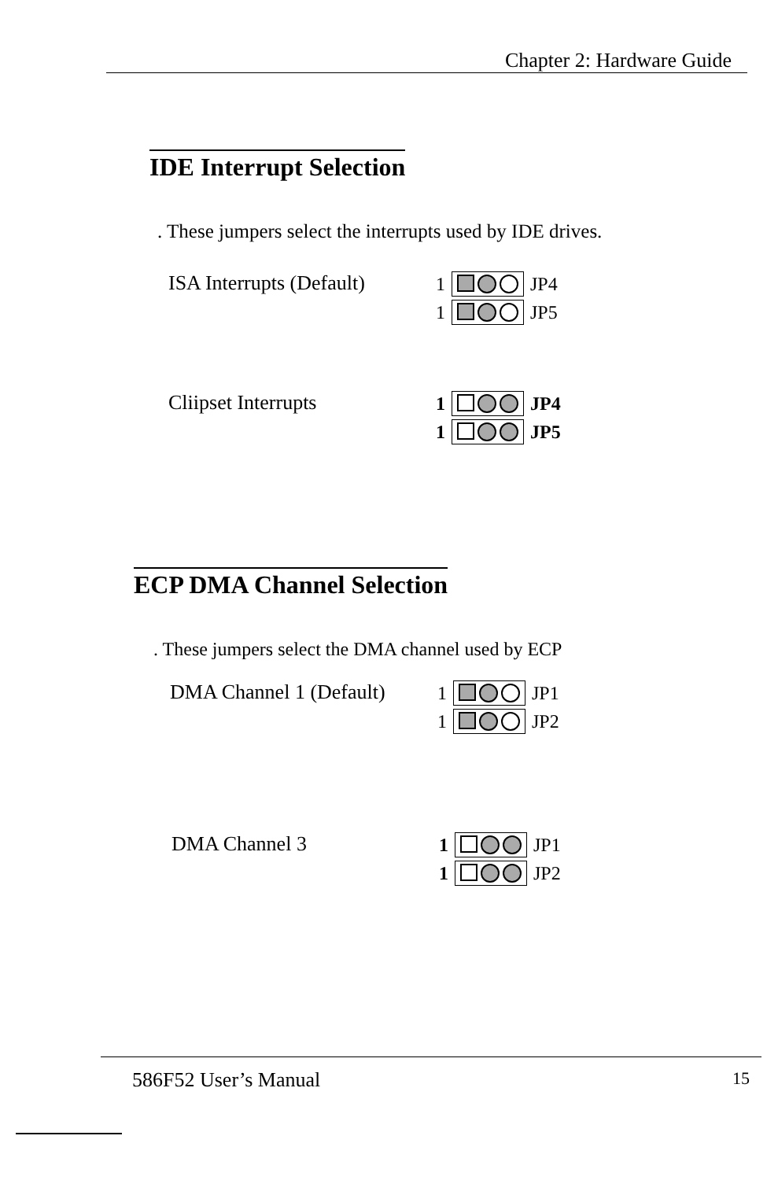Chapter 2: Hardware Guide
IDE Interrupt Selection
. These jumpers select the interrupts used by IDE drives.
ISA Interrupts (Default)
1 JP4
1 JP5
Cliipset Interrupts 1 JP4
1 JP5
ECP DMA Channel Selection
. These jumpers select the DMA channel used by ECP
DMA Channel 1 (Default)
1 JP1
1 JP2
DMA Channel 3 1 JP1
1 JP2
586F52 User’s Manual 15